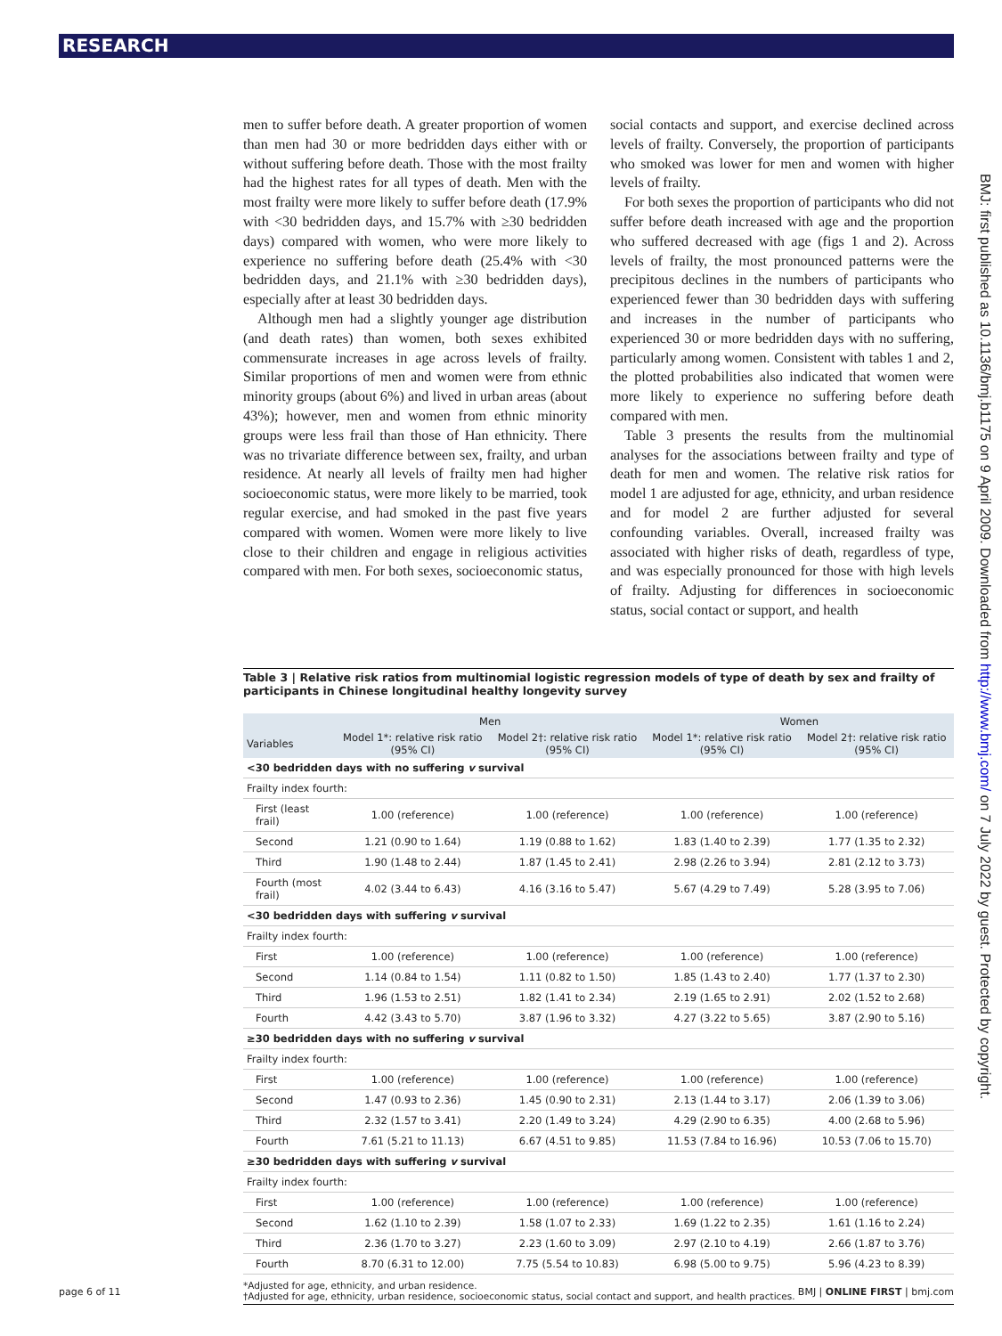RESEARCH
men to suffer before death. A greater proportion of women than men had 30 or more bedridden days either with or without suffering before death. Those with the most frailty had the highest rates for all types of death. Men with the most frailty were more likely to suffer before death (17.9% with <30 bedridden days, and 15.7% with ≥30 bedridden days) compared with women, who were more likely to experience no suffering before death (25.4% with <30 bedridden days, and 21.1% with ≥30 bedridden days), especially after at least 30 bedridden days.
Although men had a slightly younger age distribution (and death rates) than women, both sexes exhibited commensurate increases in age across levels of frailty. Similar proportions of men and women were from ethnic minority groups (about 6%) and lived in urban areas (about 43%); however, men and women from ethnic minority groups were less frail than those of Han ethnicity. There was no trivariate difference between sex, frailty, and urban residence. At nearly all levels of frailty men had higher socioeconomic status, were more likely to be married, took regular exercise, and had smoked in the past five years compared with women. Women were more likely to live close to their children and engage in religious activities compared with men. For both sexes, socioeconomic status,
social contacts and support, and exercise declined across levels of frailty. Conversely, the proportion of participants who smoked was lower for men and women with higher levels of frailty.
For both sexes the proportion of participants who did not suffer before death increased with age and the proportion who suffered decreased with age (figs 1 and 2). Across levels of frailty, the most pronounced patterns were the precipitous declines in the numbers of participants who experienced fewer than 30 bedridden days with suffering and increases in the number of participants who experienced 30 or more bedridden days with no suffering, particularly among women. Consistent with tables 1 and 2, the plotted probabilities also indicated that women were more likely to experience no suffering before death compared with men.
Table 3 presents the results from the multinomial analyses for the associations between frailty and type of death for men and women. The relative risk ratios for model 1 are adjusted for age, ethnicity, and urban residence and for model 2 are further adjusted for several confounding variables. Overall, increased frailty was associated with higher risks of death, regardless of type, and was especially pronounced for those with high levels of frailty. Adjusting for differences in socioeconomic status, social contact or support, and health
BMJ: first published as 10.1136/bmj.b1175 on 9 April 2009. Downloaded from http://www.bmj.com/ on 7 July 2022 by guest. Protected by copyright.
Table 3 | Relative risk ratios from multinomial logistic regression models of type of death by sex and frailty of participants in Chinese longitudinal healthy longevity survey
| | Men | | Women | |
| --- | --- | --- | --- | --- |
| Variables | Model 1*: relative risk ratio (95% CI) | Model 2†: relative risk ratio (95% CI) | Model 1*: relative risk ratio (95% CI) | Model 2†: relative risk ratio (95% CI) |
| <30 bedridden days with no suffering v survival | | | | |
| Frailty index fourth: | | | | |
| First (least frail) | 1.00 (reference) | 1.00 (reference) | 1.00 (reference) | 1.00 (reference) |
| Second | 1.21 (0.90 to 1.64) | 1.19 (0.88 to 1.62) | 1.83 (1.40 to 2.39) | 1.77 (1.35 to 2.32) |
| Third | 1.90 (1.48 to 2.44) | 1.87 (1.45 to 2.41) | 2.98 (2.26 to 3.94) | 2.81 (2.12 to 3.73) |
| Fourth (most frail) | 4.02 (3.44 to 6.43) | 4.16 (3.16 to 5.47) | 5.67 (4.29 to 7.49) | 5.28 (3.95 to 7.06) |
| <30 bedridden days with suffering v survival | | | | |
| Frailty index fourth: | | | | |
| First | 1.00 (reference) | 1.00 (reference) | 1.00 (reference) | 1.00 (reference) |
| Second | 1.14 (0.84 to 1.54) | 1.11 (0.82 to 1.50) | 1.85 (1.43 to 2.40) | 1.77 (1.37 to 2.30) |
| Third | 1.96 (1.53 to 2.51) | 1.82 (1.41 to 2.34) | 2.19 (1.65 to 2.91) | 2.02 (1.52 to 2.68) |
| Fourth | 4.42 (3.43 to 5.70) | 3.87 (1.96 to 3.32) | 4.27 (3.22 to 5.65) | 3.87 (2.90 to 5.16) |
| ≥30 bedridden days with no suffering v survival | | | | |
| Frailty index fourth: | | | | |
| First | 1.00 (reference) | 1.00 (reference) | 1.00 (reference) | 1.00 (reference) |
| Second | 1.47 (0.93 to 2.36) | 1.45 (0.90 to 2.31) | 2.13 (1.44 to 3.17) | 2.06 (1.39 to 3.06) |
| Third | 2.32 (1.57 to 3.41) | 2.20 (1.49 to 3.24) | 4.29 (2.90 to 6.35) | 4.00 (2.68 to 5.96) |
| Fourth | 7.61 (5.21 to 11.13) | 6.67 (4.51 to 9.85) | 11.53 (7.84 to 16.96) | 10.53 (7.06 to 15.70) |
| ≥30 bedridden days with suffering v survival | | | | |
| Frailty index fourth: | | | | |
| First | 1.00 (reference) | 1.00 (reference) | 1.00 (reference) | 1.00 (reference) |
| Second | 1.62 (1.10 to 2.39) | 1.58 (1.07 to 2.33) | 1.69 (1.22 to 2.35) | 1.61 (1.16 to 2.24) |
| Third | 2.36 (1.70 to 3.27) | 2.23 (1.60 to 3.09) | 2.97 (2.10 to 4.19) | 2.66 (1.87 to 3.76) |
| Fourth | 8.70 (6.31 to 12.00) | 7.75 (5.54 to 10.83) | 6.98 (5.00 to 9.75) | 5.96 (4.23 to 8.39) |
*Adjusted for age, ethnicity, and urban residence.
†Adjusted for age, ethnicity, urban residence, socioeconomic status, social contact and support, and health practices.
page 6 of 11 BMJ | ONLINE FIRST | bmj.com